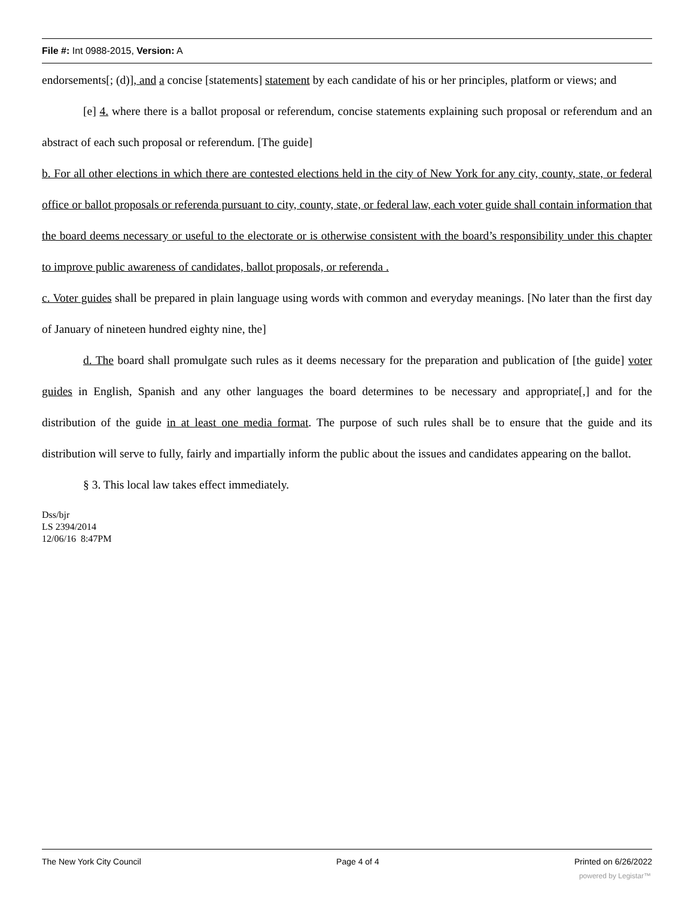File #: Int 0988-2015, Version: A
endorsements[; (d)], and a concise [statements] statement by each candidate of his or her principles, platform or views; and
[e] 4. where there is a ballot proposal or referendum, concise statements explaining such proposal or referendum and an abstract of each such proposal or referendum. [The guide]
b. For all other elections in which there are contested elections held in the city of New York for any city, county, state, or federal office or ballot proposals or referenda pursuant to city, county, state, or federal law, each voter guide shall contain information that the board deems necessary or useful to the electorate or is otherwise consistent with the board’s responsibility under this chapter to improve public awareness of candidates, ballot proposals, or referenda .
c. Voter guides shall be prepared in plain language using words with common and everyday meanings. [No later than the first day of January of nineteen hundred eighty nine, the]
d. The board shall promulgate such rules as it deems necessary for the preparation and publication of [the guide] voter guides in English, Spanish and any other languages the board determines to be necessary and appropriate[,] and for the distribution of the guide in at least one media format. The purpose of such rules shall be to ensure that the guide and its distribution will serve to fully, fairly and impartially inform the public about the issues and candidates appearing on the ballot.
§ 3. This local law takes effect immediately.
Dss/bjr
LS 2394/2014
12/06/16 8:47PM
The New York City Council Page 4 of 4 Printed on 6/26/2022
powered by Legistar™